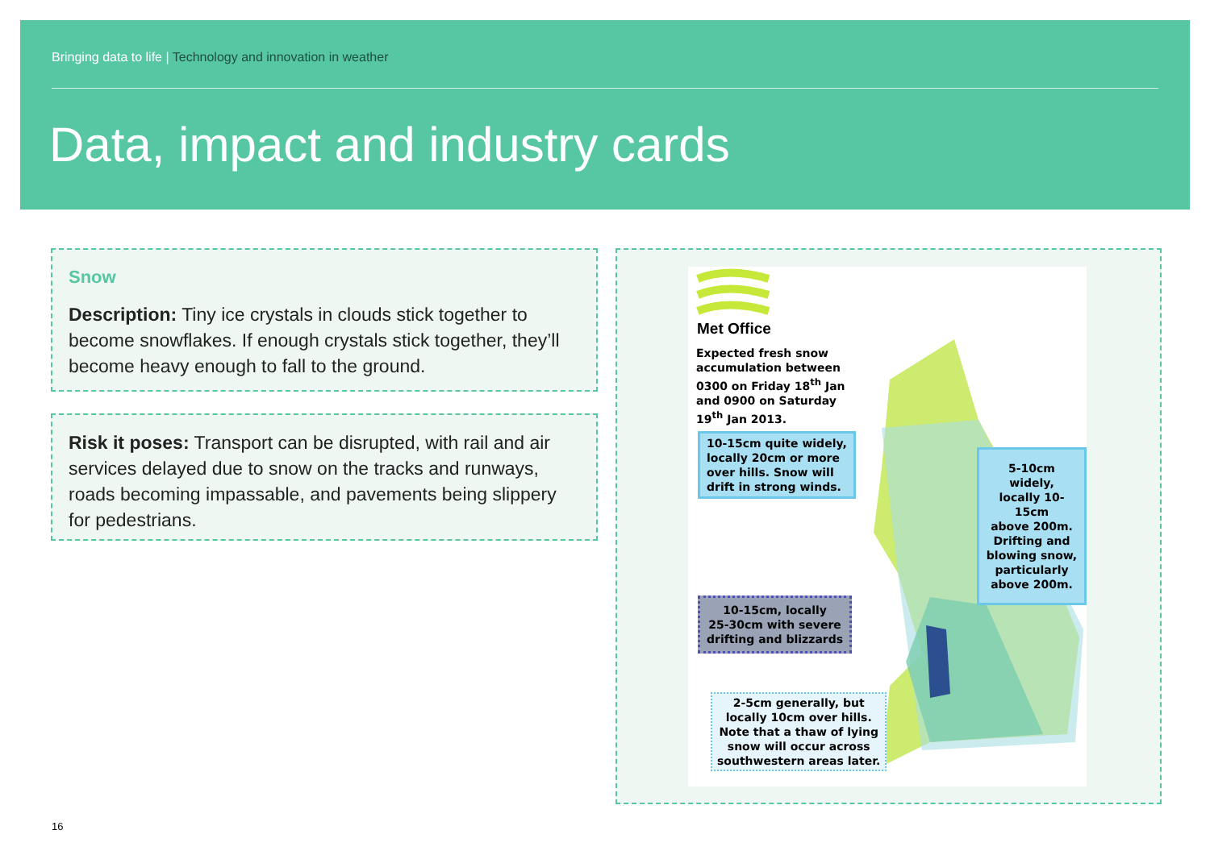Bringing data to life | Technology and innovation in weather
Data, impact and industry cards
Snow
Description: Tiny ice crystals in clouds stick together to become snowflakes. If enough crystals stick together, they’ll become heavy enough to fall to the ground.
Risk it poses: Transport can be disrupted, with rail and air services delayed due to snow on the tracks and runways, roads becoming impassable, and pavements being slippery for pedestrians.
Met Office
Expected fresh snow
accumulation between
0300 on Friday 18<sup>th</sup> Jan
and 0900 on Saturday
19<sup>th</sup> Jan 2013.
10-15cm quite widely,
locally 20cm or more
over hills. Snow will
drift in strong winds.
5-10cm widely,
locally 10-15cm
above 200m.
Drifting and
blowing snow,
particularly
above 200m.
10-15cm, locally
25-30cm with severe
drifting and blizzards
2-5cm generally, but
locally 10cm over hills.
Note that a thaw of lying
snow will occur across
southwestern areas later.
16